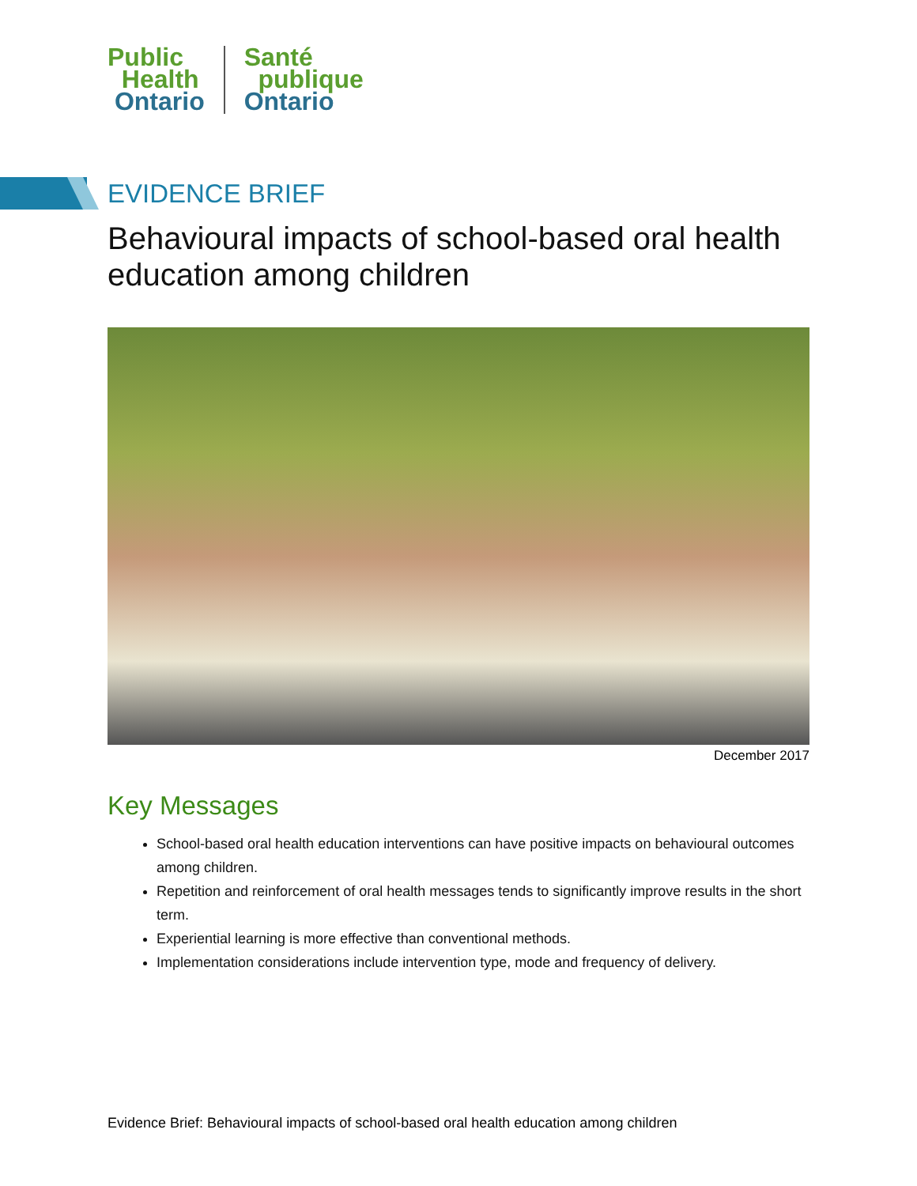Public
Health
Ontario
Santé
publique
Ontario
EVIDENCE BRIEF
Behavioural impacts of school-based oral health education among children
December 2017
Key Messages
School-based oral health education interventions can have positive impacts on behavioural outcomes among children.
Repetition and reinforcement of oral health messages tends to significantly improve results in the short term.
Experiential learning is more effective than conventional methods.
Implementation considerations include intervention type, mode and frequency of delivery.
Evidence Brief: Behavioural impacts of school-based oral health education among children